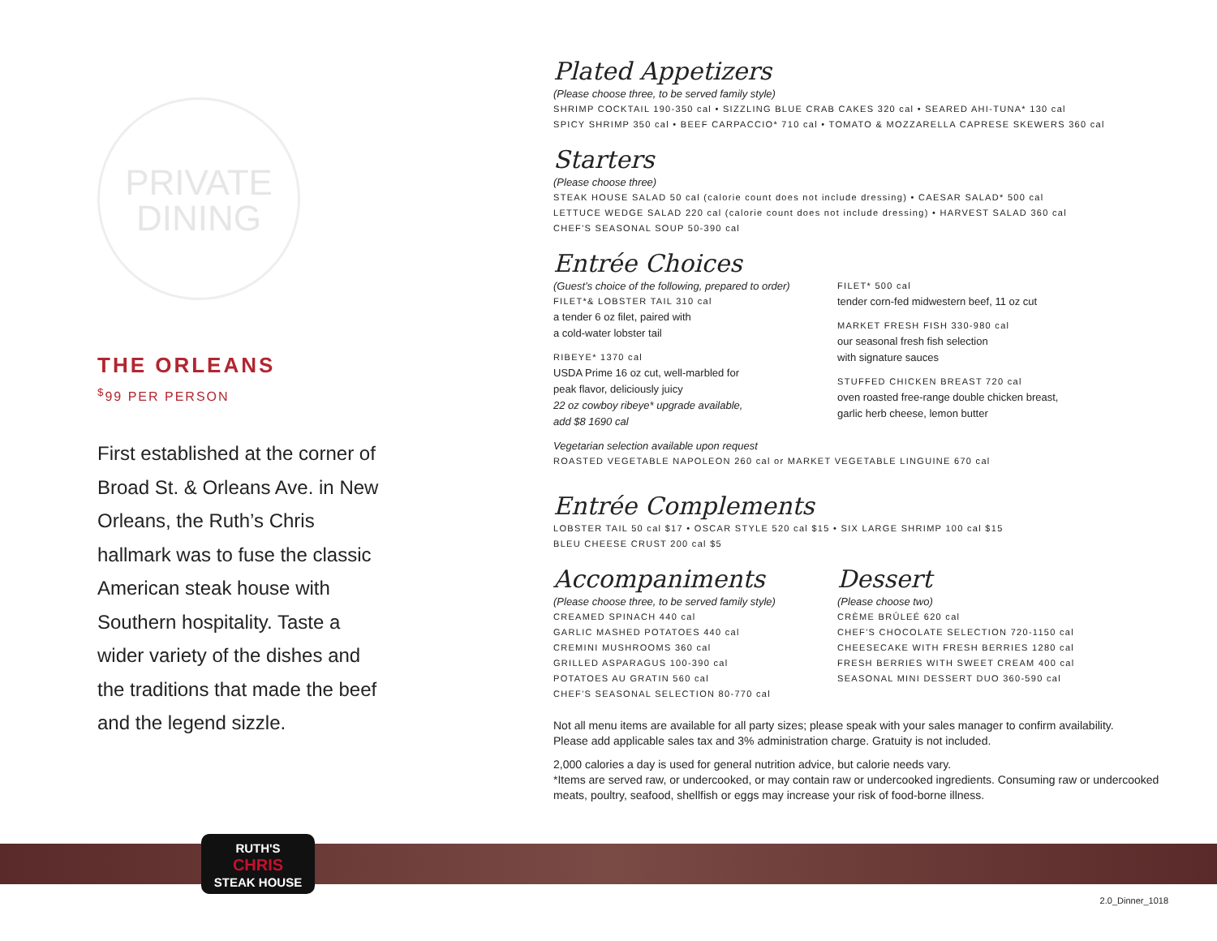PRIVATE
DINING
THE ORLEANS
<sup>$</sup>99 PER PERSON
First established at the corner of Broad St. & Orleans Ave. in New Orleans, the Ruth’s Chris hallmark was to fuse the classic American steak house with Southern hospitality. Taste a wider variety of the dishes and the traditions that made the beef and the legend sizzle.
Plated Appetizers
(Please choose three, to be served family style)
SHRIMP COCKTAIL 190-350 cal • SIZZLING BLUE CRAB CAKES 320 cal • SEARED AHI-TUNA* 130 cal
SPICY SHRIMP 350 cal • BEEF CARPACCIO* 710 cal • TOMATO & MOZZARELLA CAPRESE SKEWERS 360 cal
Starters
(Please choose three)
STEAK HOUSE SALAD 50 cal (calorie count does not include dressing) • CAESAR SALAD* 500 cal
LETTUCE WEDGE SALAD 220 cal (calorie count does not include dressing) • HARVEST SALAD 360 cal
CHEF'S SEASONAL SOUP 50-390 cal
Entrée Choices
(Guest’s choice of the following, prepared to order)
FILET*& LOBSTER TAIL 310 cal
a tender 6 oz filet, paired with
a cold-water lobster tail
RIBEYE* 1370 cal
USDA Prime 16 oz cut, well-marbled for
peak flavor, deliciously juicy
22 oz cowboy ribeye* upgrade available,
add $8 1690 cal
FILET* 500 cal
tender corn-fed midwestern beef, 11 oz cut
MARKET FRESH FISH 330-980 cal
our seasonal fresh fish selection
with signature sauces
STUFFED CHICKEN BREAST 720 cal
oven roasted free-range double chicken breast,
garlic herb cheese, lemon butter
Vegetarian selection available upon request
ROASTED VEGETABLE NAPOLEON 260 cal or MARKET VEGETABLE LINGUINE 670 cal
Entrée Complements
LOBSTER TAIL 50 cal $17 • OSCAR STYLE 520 cal $15 • SIX LARGE SHRIMP 100 cal $15
BLEU CHEESE CRUST 200 cal $5
Accompaniments
(Please choose three, to be served family style)
CREAMED SPINACH 440 cal
GARLIC MASHED POTATOES 440 cal
CREMINI MUSHROOMS 360 cal
GRILLED ASPARAGUS 100-390 cal
POTATOES AU GRATIN 560 cal
CHEF'S SEASONAL SELECTION 80-770 cal
Dessert
(Please choose two)
CRÈME BRÛLEÉ 620 cal
CHEF'S CHOCOLATE SELECTION 720-1150 cal
CHEESECAKE WITH FRESH BERRIES 1280 cal
FRESH BERRIES WITH SWEET CREAM 400 cal
SEASONAL MINI DESSERT DUO 360-590 cal
Not all menu items are available for all party sizes; please speak with your sales manager to confirm availability.
Please add applicable sales tax and 3% administration charge. Gratuity is not included.
2,000 calories a day is used for general nutrition advice, but calorie needs vary.
*Items are served raw, or undercooked, or may contain raw or undercooked ingredients. Consuming raw or undercooked meats, poultry, seafood, shellfish or eggs may increase your risk of food-borne illness.
RUTH'S
CHRIS
STEAK HOUSE
2.0_Dinner_1018